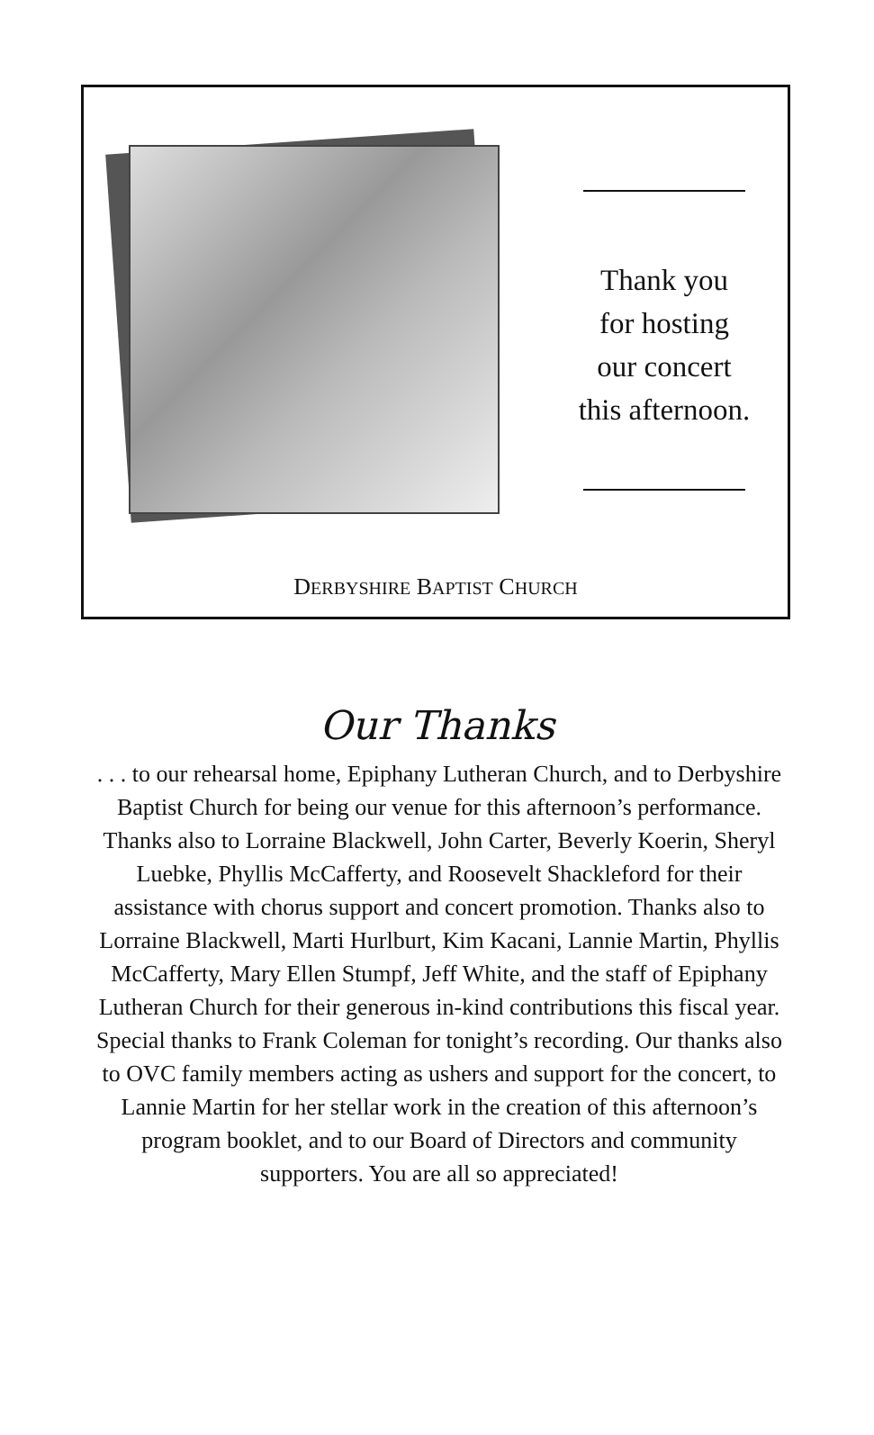Thank you
for hosting
our concert
this afternoon.
DERBYSHIRE BAPTIST CHURCH
Our Thanks
. . . to our rehearsal home, Epiphany Lutheran Church, and to Derbyshire Baptist Church for being our venue for this afternoon’s performance. Thanks also to Lorraine Blackwell, John Carter, Beverly Koerin, Sheryl Luebke, Phyllis McCafferty, and Roosevelt Shackleford for their assistance with chorus support and concert promotion. Thanks also to Lorraine Blackwell, Marti Hurlburt, Kim Kacani, Lannie Martin, Phyllis McCafferty, Mary Ellen Stumpf, Jeff White, and the staff of Epiphany Lutheran Church for their generous in-kind contributions this fiscal year. Special thanks to Frank Coleman for tonight’s recording. Our thanks also to OVC family members acting as ushers and support for the concert, to Lannie Martin for her stellar work in the creation of this afternoon’s program booklet, and to our Board of Directors and community supporters. You are all so appreciated!